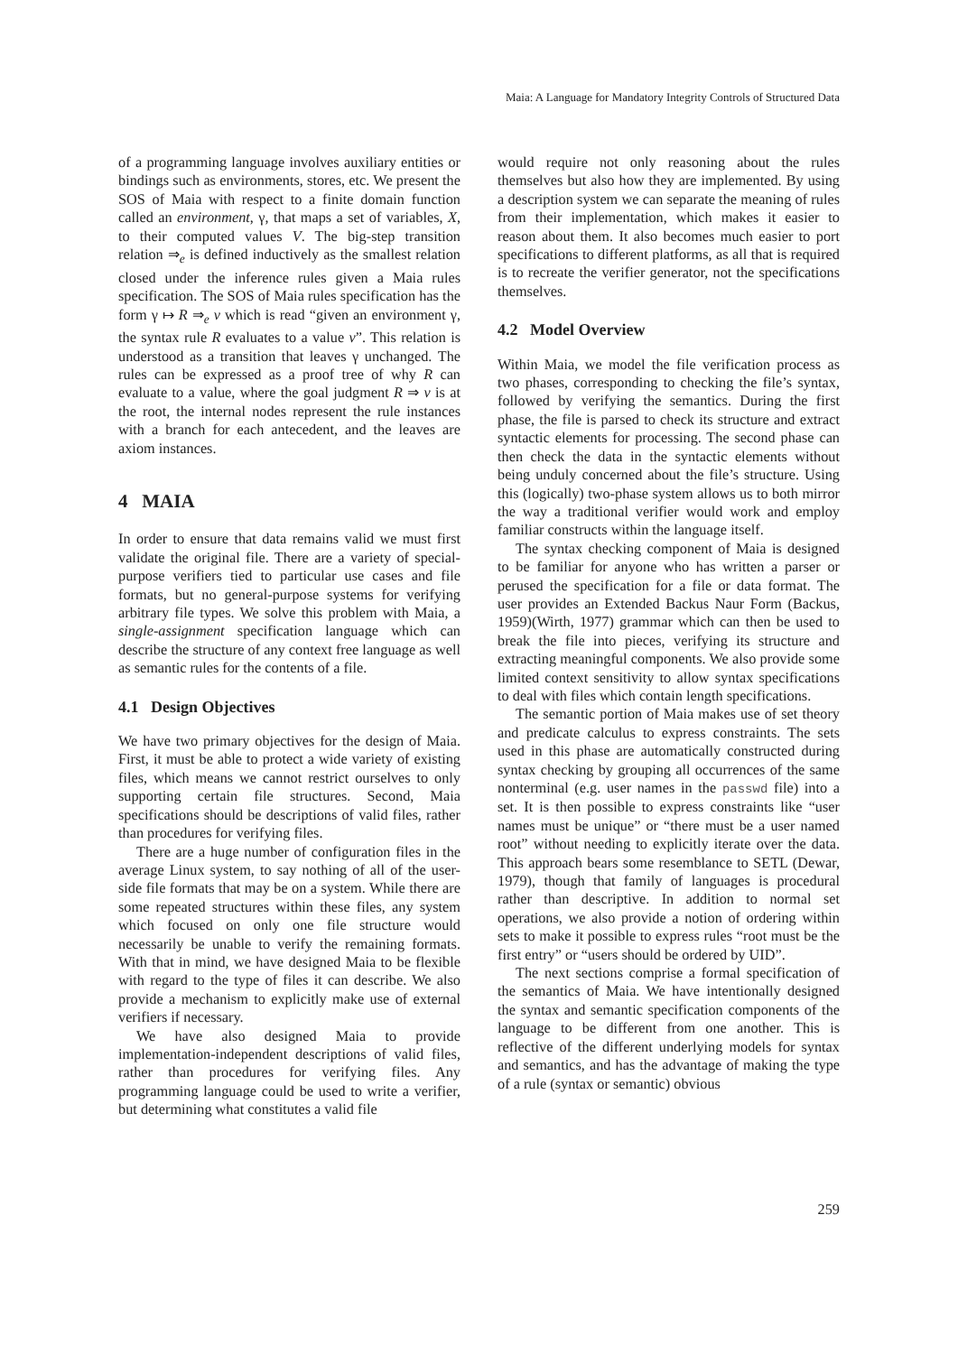Maia: A Language for Mandatory Integrity Controls of Structured Data
of a programming language involves auxiliary entities or bindings such as environments, stores, etc. We present the SOS of Maia with respect to a finite domain function called an environment, γ, that maps a set of variables, X, to their computed values V. The big-step transition relation ⇒<sub>e</sub> is defined inductively as the smallest relation closed under the inference rules given a Maia rules specification. The SOS of Maia rules specification has the form γ ↦ R ⇒<sub>e</sub> v which is read “given an environment γ, the syntax rule R evaluates to a value v”. This relation is understood as a transition that leaves γ unchanged. The rules can be expressed as a proof tree of why R can evaluate to a value, where the goal judgment R ⇒ v is at the root, the internal nodes represent the rule instances with a branch for each antecedent, and the leaves are axiom instances.
4 MAIA
In order to ensure that data remains valid we must first validate the original file. There are a variety of special-purpose verifiers tied to particular use cases and file formats, but no general-purpose systems for verifying arbitrary file types. We solve this problem with Maia, a single-assignment specification language which can describe the structure of any context free language as well as semantic rules for the contents of a file.
4.1 Design Objectives
We have two primary objectives for the design of Maia. First, it must be able to protect a wide variety of existing files, which means we cannot restrict ourselves to only supporting certain file structures. Second, Maia specifications should be descriptions of valid files, rather than procedures for verifying files.
There are a huge number of configuration files in the average Linux system, to say nothing of all of the user-side file formats that may be on a system. While there are some repeated structures within these files, any system which focused on only one file structure would necessarily be unable to verify the remaining formats. With that in mind, we have designed Maia to be flexible with regard to the type of files it can describe. We also provide a mechanism to explicitly make use of external verifiers if necessary.
We have also designed Maia to provide implementation-independent descriptions of valid files, rather than procedures for verifying files. Any programming language could be used to write a verifier, but determining what constitutes a valid file
would require not only reasoning about the rules themselves but also how they are implemented. By using a description system we can separate the meaning of rules from their implementation, which makes it easier to reason about them. It also becomes much easier to port specifications to different platforms, as all that is required is to recreate the verifier generator, not the specifications themselves.
4.2 Model Overview
Within Maia, we model the file verification process as two phases, corresponding to checking the file’s syntax, followed by verifying the semantics. During the first phase, the file is parsed to check its structure and extract syntactic elements for processing. The second phase can then check the data in the syntactic elements without being unduly concerned about the file’s structure. Using this (logically) two-phase system allows us to both mirror the way a traditional verifier would work and employ familiar constructs within the language itself.
The syntax checking component of Maia is designed to be familiar for anyone who has written a parser or perused the specification for a file or data format. The user provides an Extended Backus Naur Form (Backus, 1959)(Wirth, 1977) grammar which can then be used to break the file into pieces, verifying its structure and extracting meaningful components. We also provide some limited context sensitivity to allow syntax specifications to deal with files which contain length specifications.
The semantic portion of Maia makes use of set theory and predicate calculus to express constraints. The sets used in this phase are automatically constructed during syntax checking by grouping all occurrences of the same nonterminal (e.g. user names in the passwd file) into a set. It is then possible to express constraints like “user names must be unique” or “there must be a user named root” without needing to explicitly iterate over the data. This approach bears some resemblance to SETL (Dewar, 1979), though that family of languages is procedural rather than descriptive. In addition to normal set operations, we also provide a notion of ordering within sets to make it possible to express rules “root must be the first entry” or “users should be ordered by UID”.
The next sections comprise a formal specification of the semantics of Maia. We have intentionally designed the syntax and semantic specification components of the language to be different from one another. This is reflective of the different underlying models for syntax and semantics, and has the advantage of making the type of a rule (syntax or semantic) obvious
259